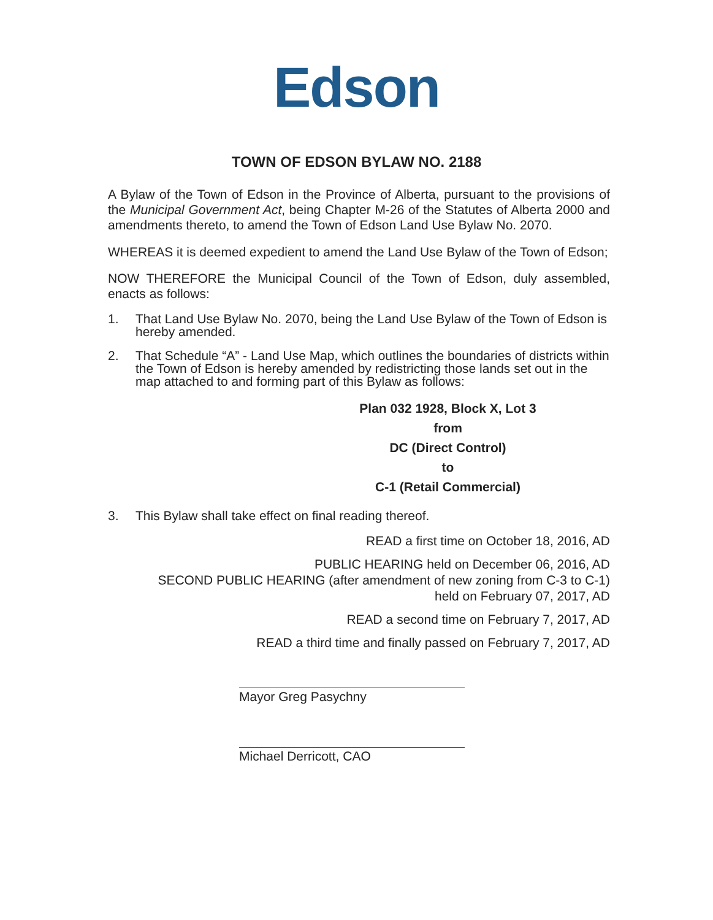Edson
TOWN OF EDSON BYLAW NO. 2188
A Bylaw of the Town of Edson in the Province of Alberta, pursuant to the provisions of the Municipal Government Act, being Chapter M-26 of the Statutes of Alberta 2000 and amendments thereto, to amend the Town of Edson Land Use Bylaw No. 2070.
WHEREAS it is deemed expedient to amend the Land Use Bylaw of the Town of Edson;
NOW THEREFORE the Municipal Council of the Town of Edson, duly assembled, enacts as follows:
1. That Land Use Bylaw No. 2070, being the Land Use Bylaw of the Town of Edson is hereby amended.
2. That Schedule “A” - Land Use Map, which outlines the boundaries of districts within the Town of Edson is hereby amended by redistricting those lands set out in the map attached to and forming part of this Bylaw as follows:
Plan 032 1928, Block X, Lot 3
from
DC (Direct Control)
to
C-1 (Retail Commercial)
3. This Bylaw shall take effect on final reading thereof.
READ a first time on October 18, 2016, AD
PUBLIC HEARING held on December 06, 2016, AD
SECOND PUBLIC HEARING (after amendment of new zoning from C-3 to C-1)
held on February 07, 2017, AD
READ a second time on February 7, 2017, AD
READ a third time and finally passed on February 7, 2017, AD
Mayor Greg Pasychny
Michael Derricott, CAO